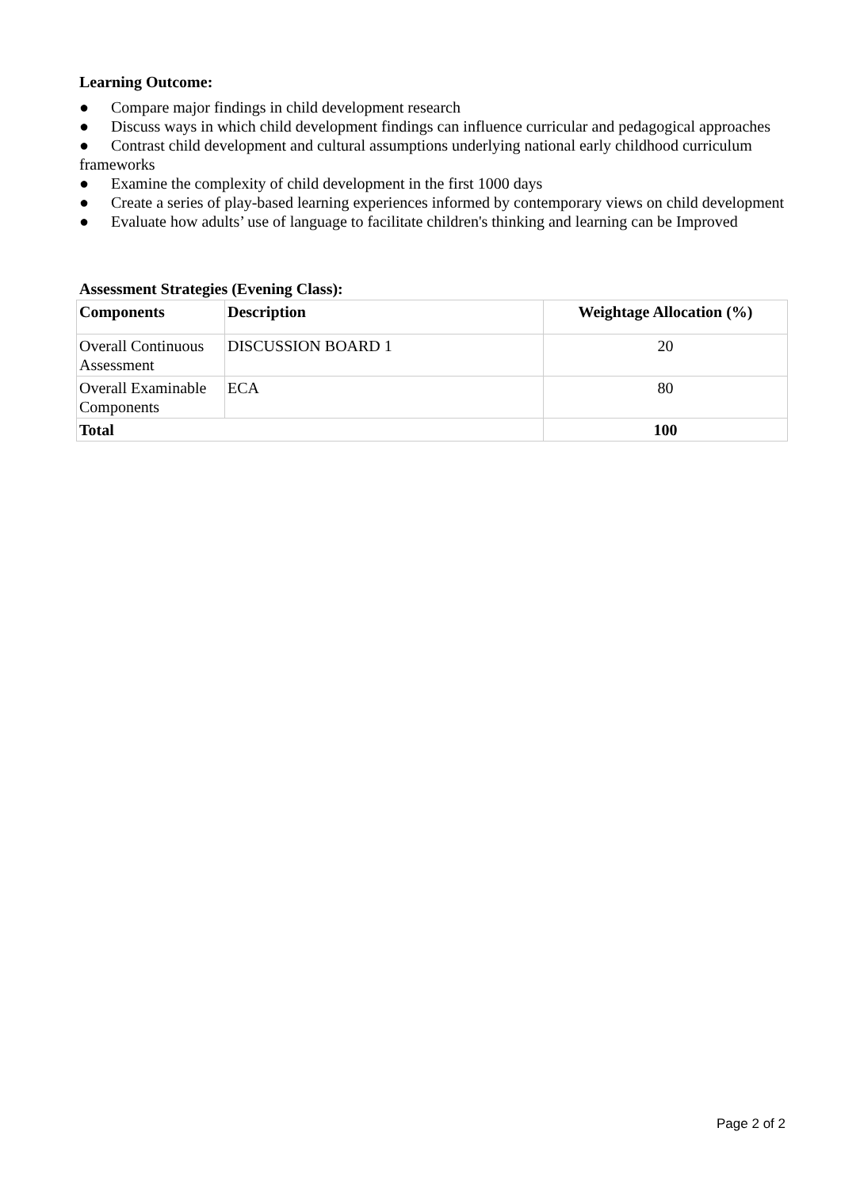Learning Outcome:
● Compare major findings in child development research
● Discuss ways in which child development findings can influence curricular and pedagogical approaches
● Contrast child development and cultural assumptions underlying national early childhood curriculum frameworks
● Examine the complexity of child development in the first 1000 days
● Create a series of play-based learning experiences informed by contemporary views on child development
● Evaluate how adults’ use of language to facilitate children's thinking and learning can be Improved
Assessment Strategies (Evening Class):
| Components | Description | Weightage Allocation (%) |
| --- | --- | --- |
| Overall Continuous Assessment | DISCUSSION BOARD 1 | 20 |
| Overall Examinable Components | ECA | 80 |
| Total | | 100 |
Page 2 of 2